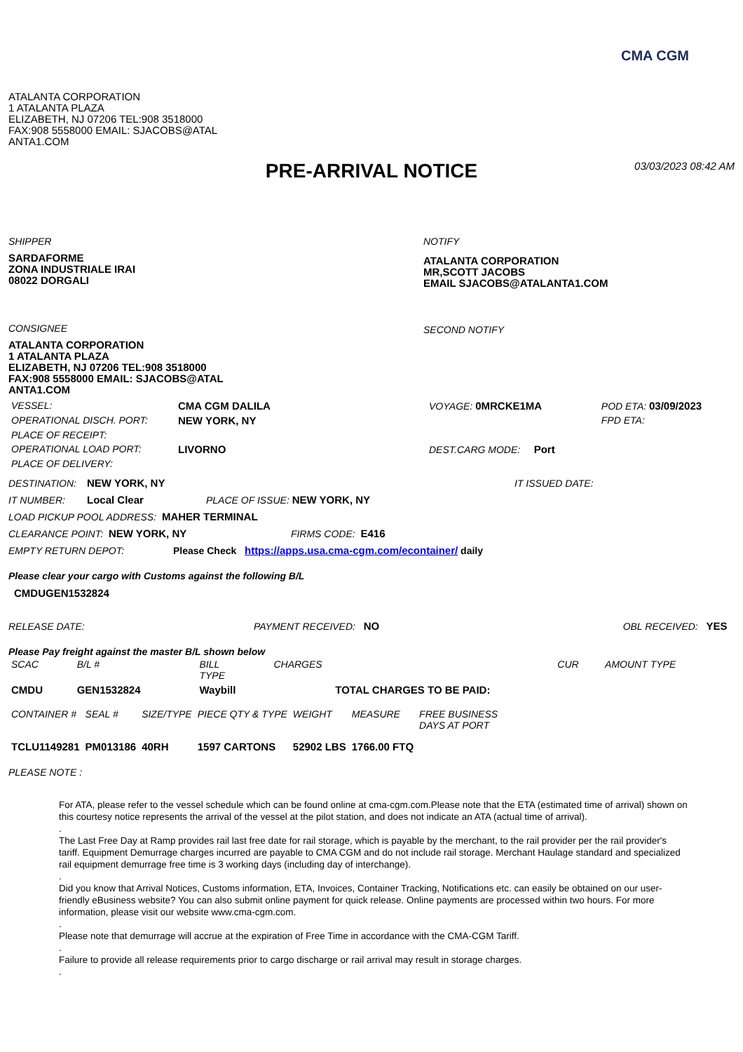CMA CGM
ATALANTA CORPORATION
1 ATALANTA PLAZA
ELIZABETH, NJ 07206 TEL:908 3518000
FAX:908 5558000 EMAIL: SJACOBS@ATAL
ANTA1.COM
PRE-ARRIVAL NOTICE
03/03/2023 08:42 AM
SHIPPER
SARDAFORME
ZONA INDUSTRIALE IRAI
08022 DORGALI
CONSIGNEE
ATALANTA CORPORATION
1 ATALANTA PLAZA
ELIZABETH, NJ 07206 TEL:908 3518000
FAX:908 5558000 EMAIL: SJACOBS@ATAL
ANTA1.COM
NOTIFY
ATALANTA CORPORATION
MR,SCOTT JACOBS
EMAIL SJACOBS@ATALANTA1.COM
SECOND NOTIFY
| VESSEL: | CMA CGM DALILA | VOYAGE: 0MRCKE1MA | POD ETA: 03/09/2023 |
| OPERATIONAL DISCH. PORT: | NEW YORK, NY | | FPD ETA: |
| PLACE OF RECEIPT: | | | |
| OPERATIONAL LOAD PORT: | LIVORNO | DEST.CARG MODE: Port | |
| PLACE OF DELIVERY: | | | |
DESTINATION: NEW YORK, NY IT ISSUED DATE:
IT NUMBER: Local Clear PLACE OF ISSUE: NEW YORK, NY
LOAD PICKUP POOL ADDRESS: MAHER TERMINAL
CLEARANCE POINT: NEW YORK, NY FIRMS CODE: E416
EMPTY RETURN DEPOT: Please Check https://apps.usa.cma-cgm.com/econtainer/ daily
Please clear your cargo with Customs against the following B/L
CMDUGEN1532824
RELEASE DATE: PAYMENT RECEIVED: NO OBL RECEIVED: YES
Please Pay freight against the master B/L shown below
| SCAC | B/L # | BILL TYPE | CHARGES | CUR | AMOUNT TYPE |
| --- | --- | --- | --- | --- | --- |
| CMDU | GEN1532824 | Waybill | TOTAL CHARGES TO BE PAID: | | |
| CONTAINER # | SEAL # | SIZE/TYPE | PIECE QTY & TYPE | WEIGHT | MEASURE | FREE BUSINESS DAYS AT PORT |
| --- | --- | --- | --- | --- | --- | --- |
| TCLU1149281 | PM013186 | 40RH | 1597 CARTONS | 52902 LBS | 1766.00 FTQ | |
PLEASE NOTE :
For ATA, please refer to the vessel schedule which can be found online at cma-cgm.com.Please note that the ETA (estimated time of arrival) shown on this courtesy notice represents the arrival of the vessel at the pilot station, and does not indicate an ATA (actual time of arrival).
.
The Last Free Day at Ramp provides rail last free date for rail storage, which is payable by the merchant, to the rail provider per the rail provider's tariff. Equipment Demurrage charges incurred are payable to CMA CGM and do not include rail storage. Merchant Haulage standard and specialized rail equipment demurrage free time is 3 working days (including day of interchange).
.
Did you know that Arrival Notices, Customs information, ETA, Invoices, Container Tracking, Notifications etc. can easily be obtained on our user-friendly eBusiness website? You can also submit online payment for quick release. Online payments are processed within two hours. For more information, please visit our website www.cma-cgm.com.
.
Please note that demurrage will accrue at the expiration of Free Time in accordance with the CMA-CGM Tariff.
.
Failure to provide all release requirements prior to cargo discharge or rail arrival may result in storage charges.
.